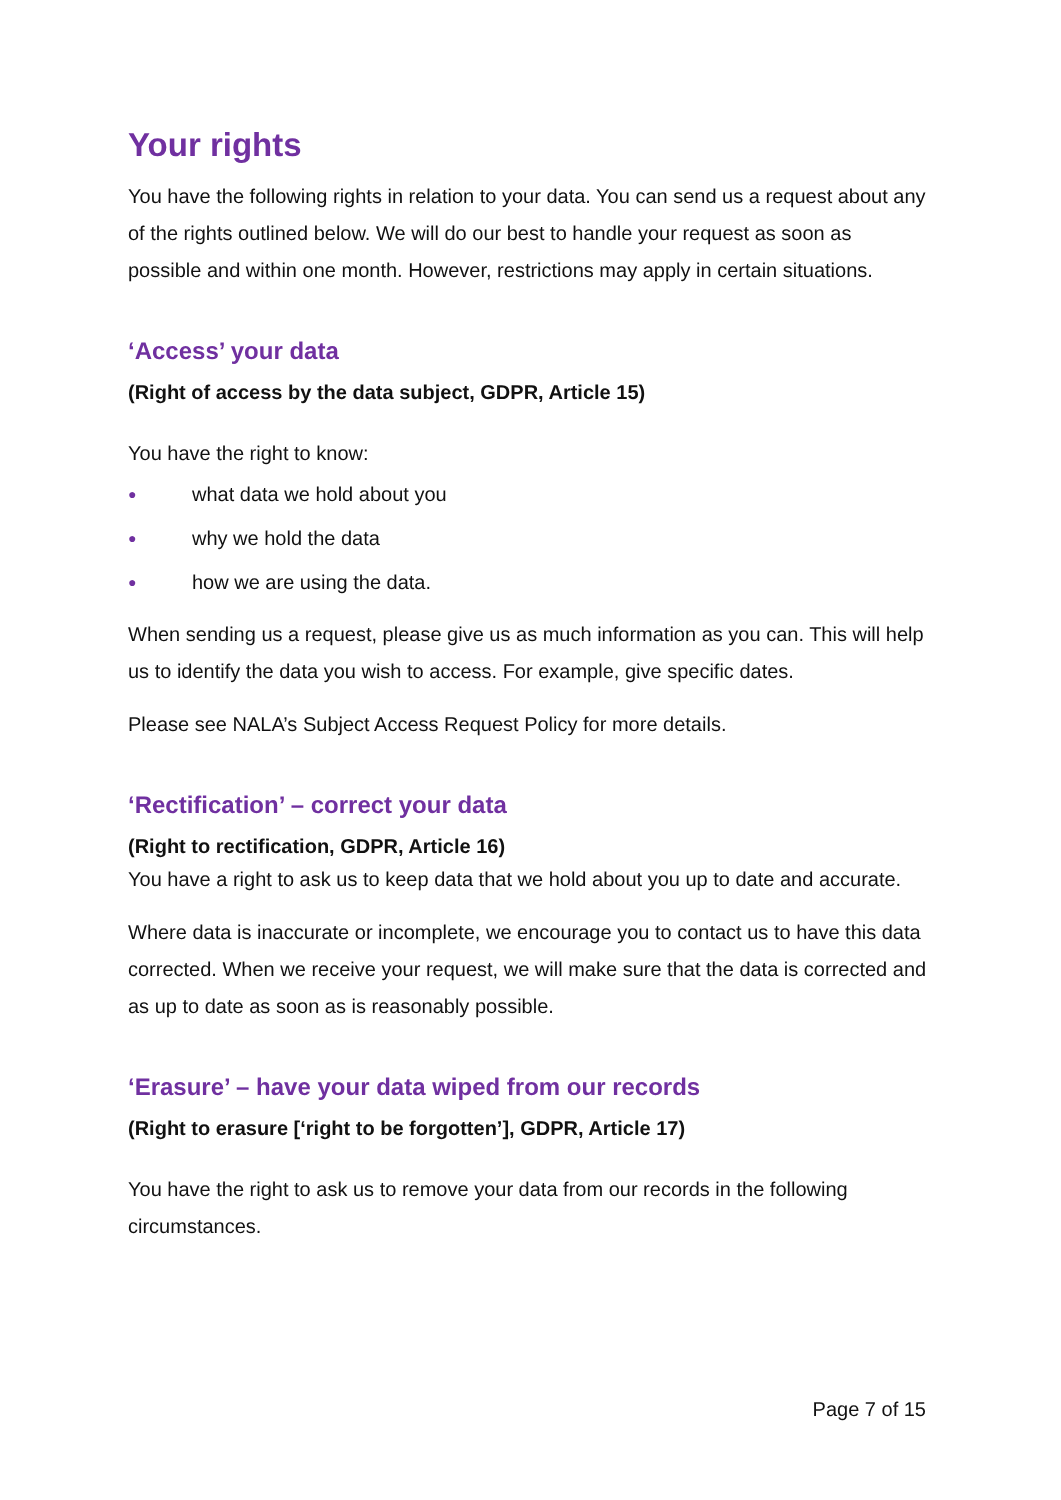Your rights
You have the following rights in relation to your data. You can send us a request about any of the rights outlined below. We will do our best to handle your request as soon as possible and within one month. However, restrictions may apply in certain situations.
‘Access’ your data
(Right of access by the data subject, GDPR, Article 15)
You have the right to know:
● what data we hold about you
● why we hold the data
● how we are using the data.
When sending us a request, please give us as much information as you can. This will help us to identify the data you wish to access. For example, give specific dates.
Please see NALA’s Subject Access Request Policy for more details.
‘Rectification’ – correct your data
(Right to rectification, GDPR, Article 16)
You have a right to ask us to keep data that we hold about you up to date and accurate.
Where data is inaccurate or incomplete, we encourage you to contact us to have this data corrected. When we receive your request, we will make sure that the data is corrected and as up to date as soon as is reasonably possible.
‘Erasure’ – have your data wiped from our records
(Right to erasure [‘right to be forgotten’], GDPR, Article 17)
You have the right to ask us to remove your data from our records in the following circumstances.
Page 7 of 15